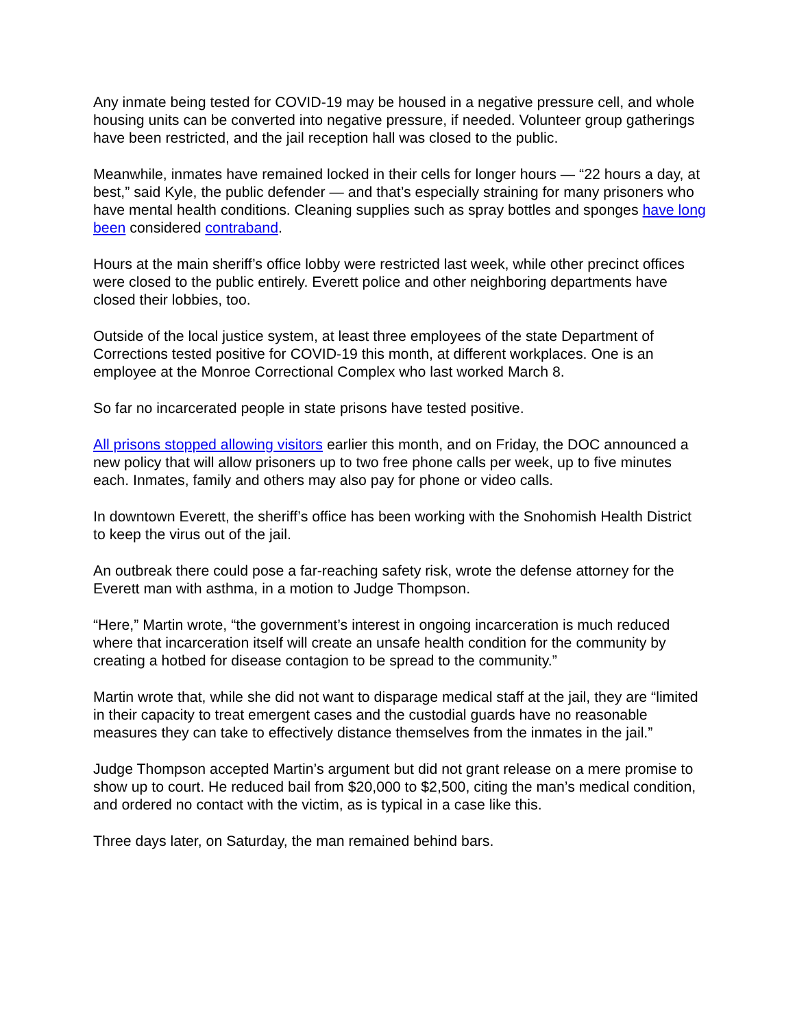Any inmate being tested for COVID-19 may be housed in a negative pressure cell, and whole housing units can be converted into negative pressure, if needed. Volunteer group gatherings have been restricted, and the jail reception hall was closed to the public.
Meanwhile, inmates have remained locked in their cells for longer hours — “22 hours a day, at best,” said Kyle, the public defender — and that’s especially straining for many prisoners who have mental health conditions. Cleaning supplies such as spray bottles and sponges have long been considered contraband.
Hours at the main sheriff’s office lobby were restricted last week, while other precinct offices were closed to the public entirely. Everett police and other neighboring departments have closed their lobbies, too.
Outside of the local justice system, at least three employees of the state Department of Corrections tested positive for COVID-19 this month, at different workplaces. One is an employee at the Monroe Correctional Complex who last worked March 8.
So far no incarcerated people in state prisons have tested positive.
All prisons stopped allowing visitors earlier this month, and on Friday, the DOC announced a new policy that will allow prisoners up to two free phone calls per week, up to five minutes each. Inmates, family and others may also pay for phone or video calls.
In downtown Everett, the sheriff’s office has been working with the Snohomish Health District to keep the virus out of the jail.
An outbreak there could pose a far-reaching safety risk, wrote the defense attorney for the Everett man with asthma, in a motion to Judge Thompson.
“Here,” Martin wrote, “the government’s interest in ongoing incarceration is much reduced where that incarceration itself will create an unsafe health condition for the community by creating a hotbed for disease contagion to be spread to the community.”
Martin wrote that, while she did not want to disparage medical staff at the jail, they are “limited in their capacity to treat emergent cases and the custodial guards have no reasonable measures they can take to effectively distance themselves from the inmates in the jail.”
Judge Thompson accepted Martin’s argument but did not grant release on a mere promise to show up to court. He reduced bail from $20,000 to $2,500, citing the man’s medical condition, and ordered no contact with the victim, as is typical in a case like this.
Three days later, on Saturday, the man remained behind bars.